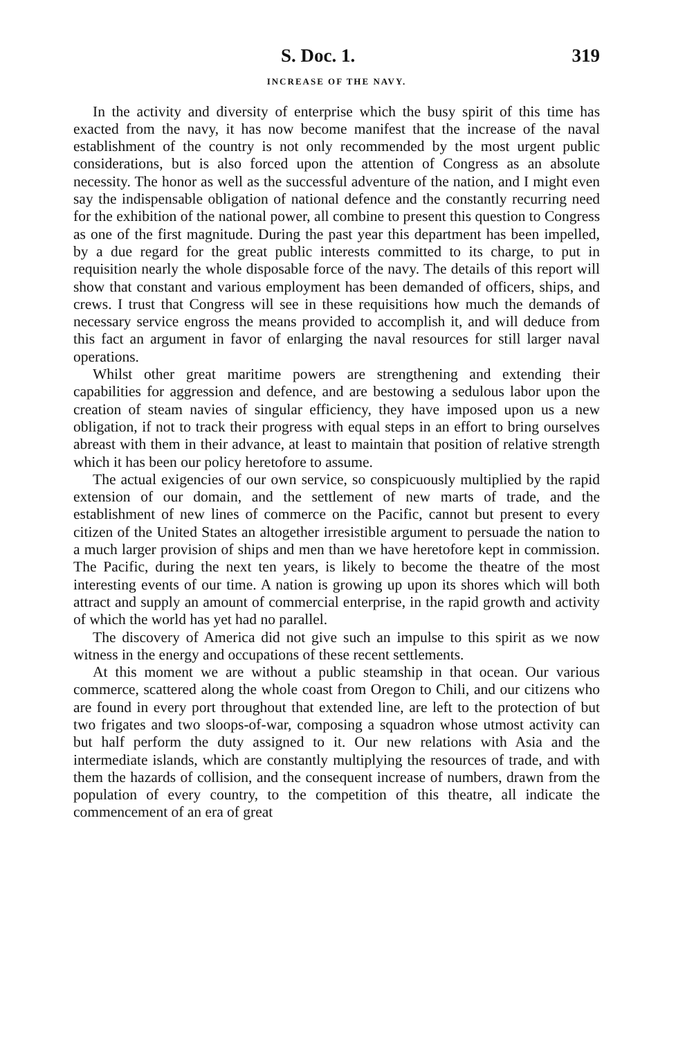S. Doc. 1. 319
INCREASE OF THE NAVY.
In the activity and diversity of enterprise which the busy spirit of this time has exacted from the navy, it has now become manifest that the increase of the naval establishment of the country is not only recommended by the most urgent public considerations, but is also forced upon the attention of Congress as an absolute necessity. The honor as well as the successful adventure of the nation, and I might even say the indispensable obligation of national defence and the constantly recurring need for the exhibition of the national power, all combine to present this question to Congress as one of the first magnitude. During the past year this department has been impelled, by a due regard for the great public interests committed to its charge, to put in requisition nearly the whole disposable force of the navy. The details of this report will show that constant and various employment has been demanded of officers, ships, and crews. I trust that Congress will see in these requisitions how much the demands of necessary service engross the means provided to accomplish it, and will deduce from this fact an argument in favor of enlarging the naval resources for still larger naval operations.
Whilst other great maritime powers are strengthening and extending their capabilities for aggression and defence, and are bestowing a sedulous labor upon the creation of steam navies of singular efficiency, they have imposed upon us a new obligation, if not to track their progress with equal steps in an effort to bring ourselves abreast with them in their advance, at least to maintain that position of relative strength which it has been our policy heretofore to assume.
The actual exigencies of our own service, so conspicuously multiplied by the rapid extension of our domain, and the settlement of new marts of trade, and the establishment of new lines of commerce on the Pacific, cannot but present to every citizen of the United States an altogether irresistible argument to persuade the nation to a much larger provision of ships and men than we have heretofore kept in commission. The Pacific, during the next ten years, is likely to become the theatre of the most interesting events of our time. A nation is growing up upon its shores which will both attract and supply an amount of commercial enterprise, in the rapid growth and activity of which the world has yet had no parallel.
The discovery of America did not give such an impulse to this spirit as we now witness in the energy and occupations of these recent settlements.
At this moment we are without a public steamship in that ocean. Our various commerce, scattered along the whole coast from Oregon to Chili, and our citizens who are found in every port throughout that extended line, are left to the protection of but two frigates and two sloops-of-war, composing a squadron whose utmost activity can but half perform the duty assigned to it. Our new relations with Asia and the intermediate islands, which are constantly multiplying the resources of trade, and with them the hazards of collision, and the consequent increase of numbers, drawn from the population of every country, to the competition of this theatre, all indicate the commencement of an era of great